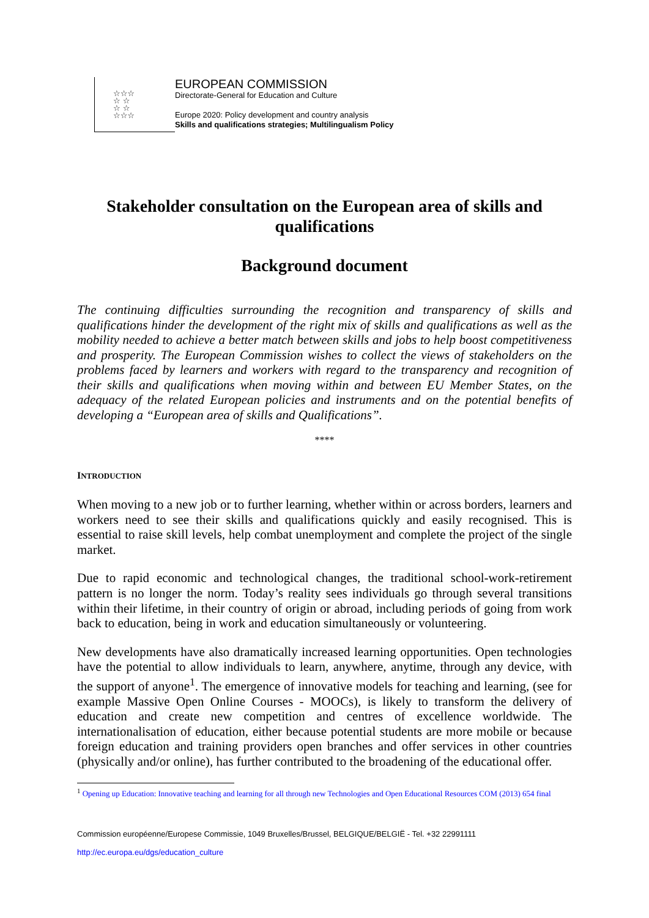☆☆☆
☆ ☆
☆ ☆
☆☆☆
EUROPEAN COMMISSION
Directorate-General for Education and Culture
Europe 2020: Policy development and country analysis
Skills and qualifications strategies; Multilingualism Policy
Stakeholder consultation on the European area of skills and qualifications
Background document
The continuing difficulties surrounding the recognition and transparency of skills and qualifications hinder the development of the right mix of skills and qualifications as well as the mobility needed to achieve a better match between skills and jobs to help boost competitiveness and prosperity. The European Commission wishes to collect the views of stakeholders on the problems faced by learners and workers with regard to the transparency and recognition of their skills and qualifications when moving within and between EU Member States, on the adequacy of the related European policies and instruments and on the potential benefits of developing a “European area of skills and Qualifications”.
****
INTRODUCTION
When moving to a new job or to further learning, whether within or across borders, learners and workers need to see their skills and qualifications quickly and easily recognised. This is essential to raise skill levels, help combat unemployment and complete the project of the single market.
Due to rapid economic and technological changes, the traditional school-work-retirement pattern is no longer the norm. Today’s reality sees individuals go through several transitions within their lifetime, in their country of origin or abroad, including periods of going from work back to education, being in work and education simultaneously or volunteering.
New developments have also dramatically increased learning opportunities. Open technologies have the potential to allow individuals to learn, anywhere, anytime, through any device, with the support of anyone<sup>1</sup>. The emergence of innovative models for teaching and learning, (see for example Massive Open Online Courses - MOOCs), is likely to transform the delivery of education and create new competition and centres of excellence worldwide. The internationalisation of education, either because potential students are more mobile or because foreign education and training providers open branches and offer services in other countries (physically and/or online), has further contributed to the broadening of the educational offer.
<sup>1</sup> Opening up Education: Innovative teaching and learning for all through new Technologies and Open Educational Resources COM (2013) 654 final
Commission européenne/Europese Commissie, 1049 Bruxelles/Brussel, BELGIQUE/BELGIË - Tel. +32 22991111
http://ec.europa.eu/dgs/education_culture